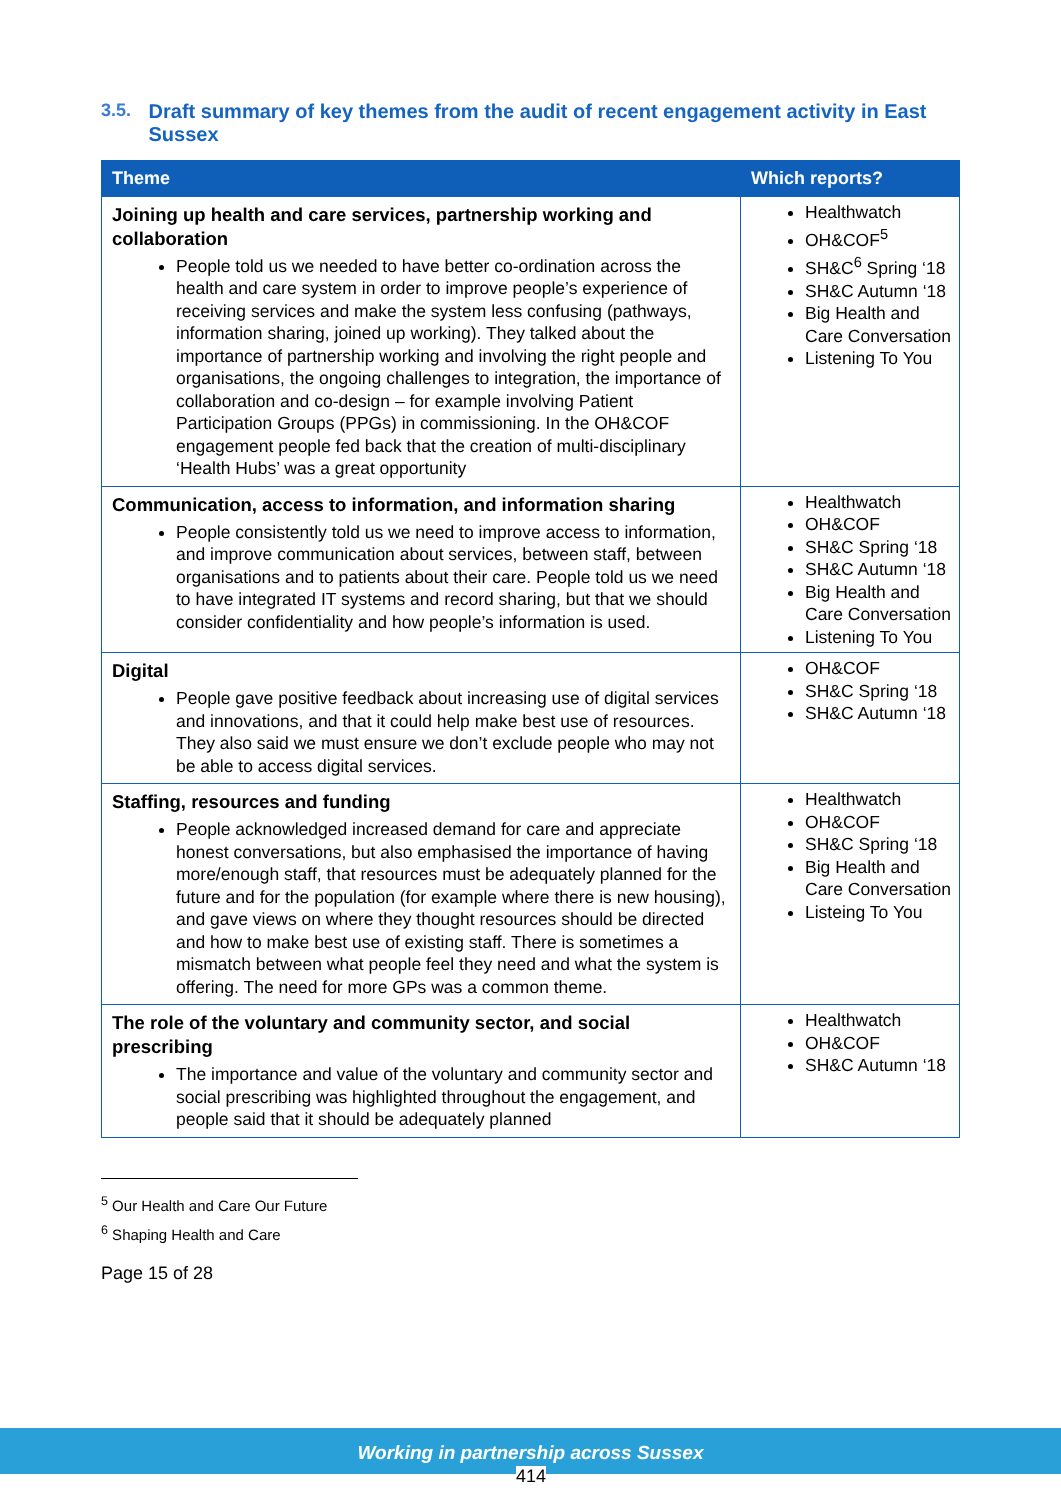3.5. Draft summary of key themes from the audit of recent engagement activity in East Sussex
| Theme | Which reports? |
| --- | --- |
| Joining up health and care services, partnership working and collaboration People told us we needed to have better co-ordination across the health and care system in order to improve people’s experience of receiving services and make the system less confusing (pathways, information sharing, joined up working). They talked about the importance of partnership working and involving the right people and organisations, the ongoing challenges to integration, the importance of collaboration and co-design – for example involving Patient Participation Groups (PPGs) in commissioning. In the OH&COF engagement people fed back that the creation of multi-disciplinary ‘Health Hubs’ was a great opportunity | Healthwatch OH&COF<sup>5</sup> SH&C<sup>6</sup> Spring ‘18 SH&C Autumn ‘18 Big Health and Care Conversation Listening To You |
| Communication, access to information, and information sharing People consistently told us we need to improve access to information, and improve communication about services, between staff, between organisations and to patients about their care. People told us we need to have integrated IT systems and record sharing, but that we should consider confidentiality and how people’s information is used. | Healthwatch OH&COF SH&C Spring ‘18 SH&C Autumn ‘18 Big Health and Care Conversation Listening To You |
| Digital People gave positive feedback about increasing use of digital services and innovations, and that it could help make best use of resources. They also said we must ensure we don’t exclude people who may not be able to access digital services. | OH&COF SH&C Spring ‘18 SH&C Autumn ‘18 |
| Staffing, resources and funding People acknowledged increased demand for care and appreciate honest conversations, but also emphasised the importance of having more/enough staff, that resources must be adequately planned for the future and for the population (for example where there is new housing), and gave views on where they thought resources should be directed and how to make best use of existing staff. There is sometimes a mismatch between what people feel they need and what the system is offering. The need for more GPs was a common theme. | Healthwatch OH&COF SH&C Spring ‘18 Big Health and Care Conversation Listeing To You |
| The role of the voluntary and community sector, and social prescribing The importance and value of the voluntary and community sector and social prescribing was highlighted throughout the engagement, and people said that it should be adequately planned | Healthwatch OH&COF SH&C Autumn ‘18 |
<sup>5</sup> Our Health and Care Our Future
<sup>6</sup> Shaping Health and Care
Page 15 of 28
Working in partnership across Sussex
414